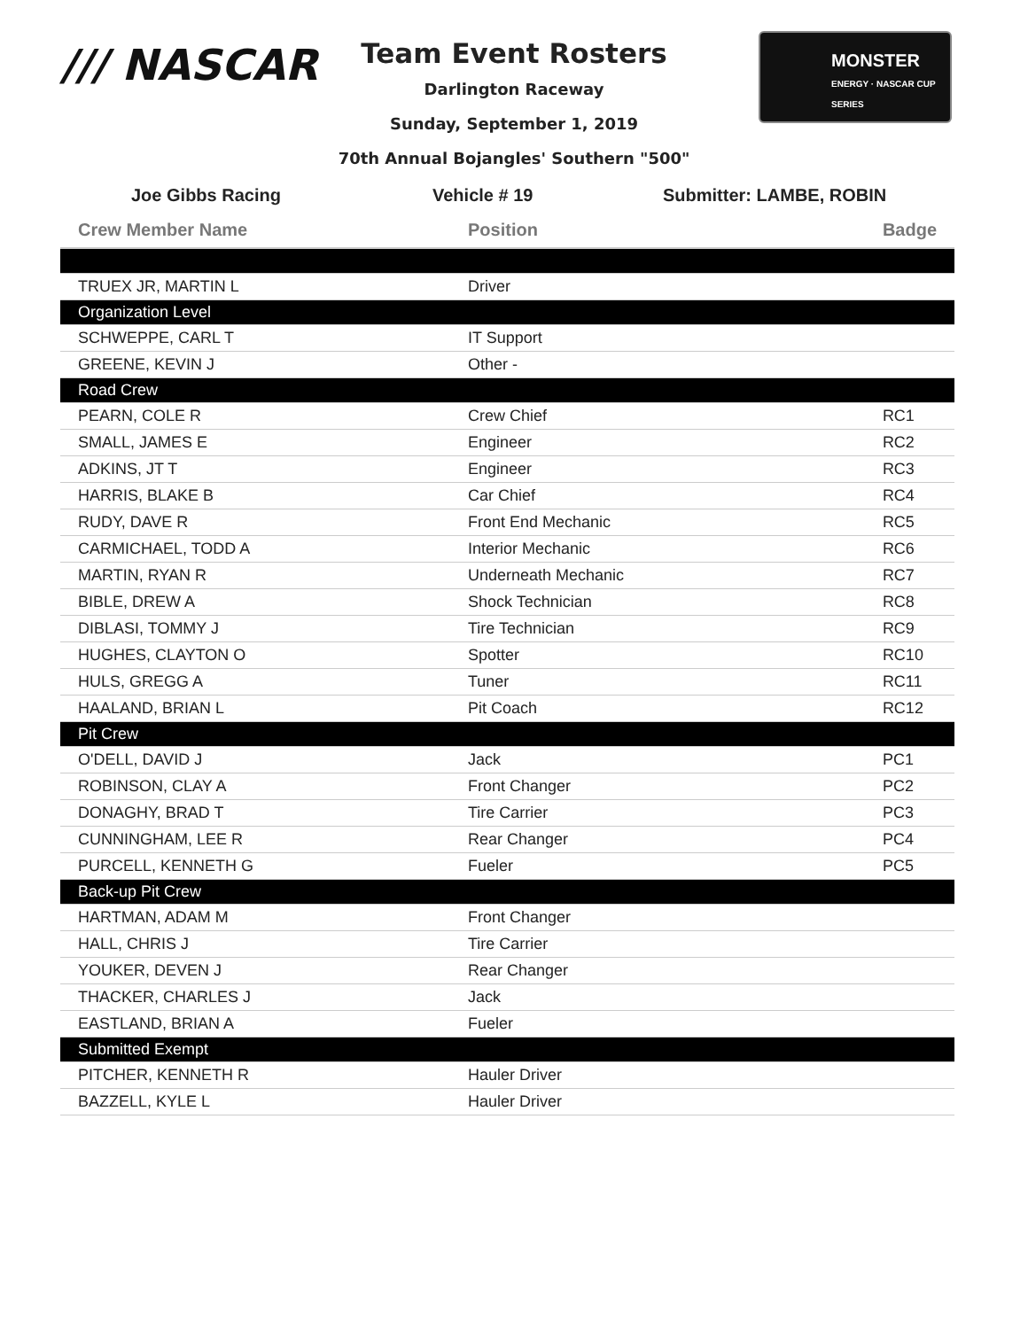/// NASCAR
Team Event Rosters
Darlington Raceway
Sunday, September 1, 2019
70th Annual Bojangles' Southern "500"
MONSTER
ENERGY · NASCAR CUP SERIES
Joe Gibbs Racing Vehicle # 19 Submitter: LAMBE, ROBIN
| Crew Member Name | Position | Badge |
| --- | --- | --- |
| TRUEX JR, MARTIN L | Driver | |
| Organization Level | | |
| SCHWEPPE, CARL T | IT Support | |
| GREENE, KEVIN J | Other - | |
| Road Crew | | |
| PEARN, COLE R | Crew Chief | RC1 |
| SMALL, JAMES E | Engineer | RC2 |
| ADKINS, JT T | Engineer | RC3 |
| HARRIS, BLAKE B | Car Chief | RC4 |
| RUDY, DAVE R | Front End Mechanic | RC5 |
| CARMICHAEL, TODD A | Interior Mechanic | RC6 |
| MARTIN, RYAN R | Underneath Mechanic | RC7 |
| BIBLE, DREW A | Shock Technician | RC8 |
| DIBLASI, TOMMY J | Tire Technician | RC9 |
| HUGHES, CLAYTON O | Spotter | RC10 |
| HULS, GREGG A | Tuner | RC11 |
| HAALAND, BRIAN L | Pit Coach | RC12 |
| Pit Crew | | |
| O'DELL, DAVID J | Jack | PC1 |
| ROBINSON, CLAY A | Front Changer | PC2 |
| DONAGHY, BRAD T | Tire Carrier | PC3 |
| CUNNINGHAM, LEE R | Rear Changer | PC4 |
| PURCELL, KENNETH G | Fueler | PC5 |
| Back-up Pit Crew | | |
| HARTMAN, ADAM M | Front Changer | |
| HALL, CHRIS J | Tire Carrier | |
| YOUKER, DEVEN J | Rear Changer | |
| THACKER, CHARLES J | Jack | |
| EASTLAND, BRIAN A | Fueler | |
| Submitted Exempt | | |
| PITCHER, KENNETH R | Hauler Driver | |
| BAZZELL, KYLE L | Hauler Driver | |